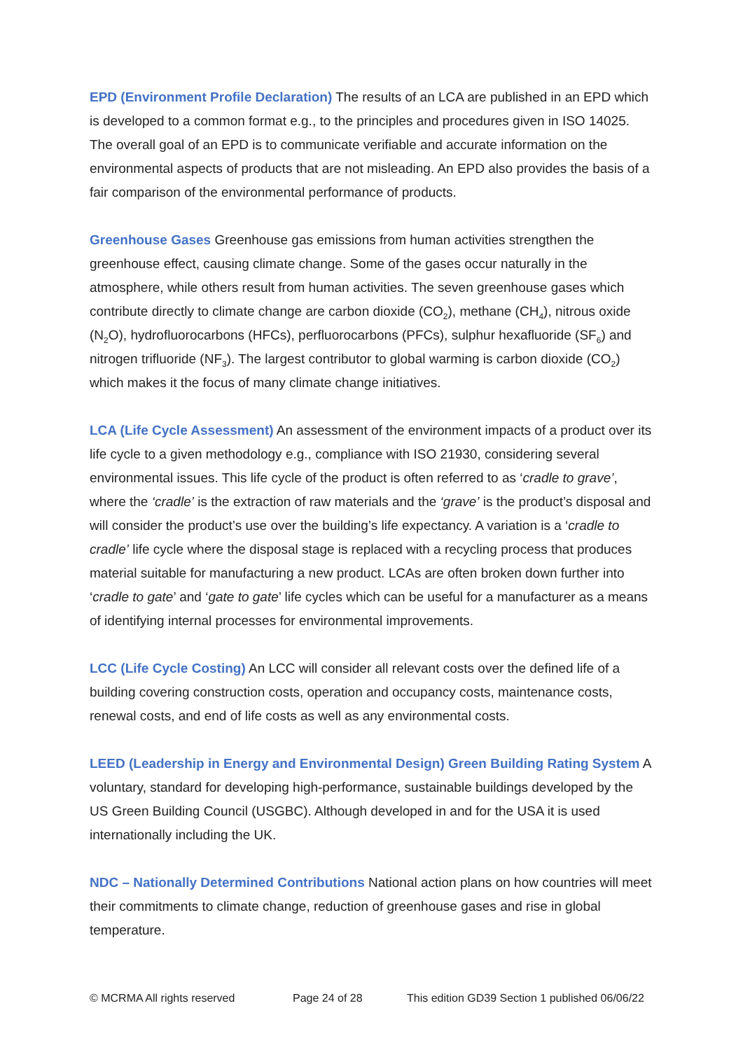EPD (Environment Profile Declaration) The results of an LCA are published in an EPD which is developed to a common format e.g., to the principles and procedures given in ISO 14025. The overall goal of an EPD is to communicate verifiable and accurate information on the environmental aspects of products that are not misleading. An EPD also provides the basis of a fair comparison of the environmental performance of products.
Greenhouse Gases Greenhouse gas emissions from human activities strengthen the greenhouse effect, causing climate change. Some of the gases occur naturally in the atmosphere, while others result from human activities. The seven greenhouse gases which contribute directly to climate change are carbon dioxide (CO<sub>2</sub>), methane (CH<sub>4</sub>), nitrous oxide (N<sub>2</sub>O), hydrofluorocarbons (HFCs), perfluorocarbons (PFCs), sulphur hexafluoride (SF<sub>6</sub>) and nitrogen trifluoride (NF<sub>3</sub>). The largest contributor to global warming is carbon dioxide (CO<sub>2</sub>) which makes it the focus of many climate change initiatives.
LCA (Life Cycle Assessment) An assessment of the environment impacts of a product over its life cycle to a given methodology e.g., compliance with ISO 21930, considering several environmental issues. This life cycle of the product is often referred to as ‘cradle to grave’, where the ‘cradle’ is the extraction of raw materials and the ‘grave’ is the product’s disposal and will consider the product’s use over the building’s life expectancy. A variation is a ‘cradle to cradle’ life cycle where the disposal stage is replaced with a recycling process that produces material suitable for manufacturing a new product. LCAs are often broken down further into ‘cradle to gate’ and ‘gate to gate’ life cycles which can be useful for a manufacturer as a means of identifying internal processes for environmental improvements.
LCC (Life Cycle Costing) An LCC will consider all relevant costs over the defined life of a building covering construction costs, operation and occupancy costs, maintenance costs, renewal costs, and end of life costs as well as any environmental costs.
LEED (Leadership in Energy and Environmental Design) Green Building Rating System A voluntary, standard for developing high-performance, sustainable buildings developed by the US Green Building Council (USGBC). Although developed in and for the USA it is used internationally including the UK.
NDC – Nationally Determined Contributions National action plans on how countries will meet their commitments to climate change, reduction of greenhouse gases and rise in global temperature.
© MCRMA All rights reserved Page 24 of 28 This edition GD39 Section 1 published 06/06/22